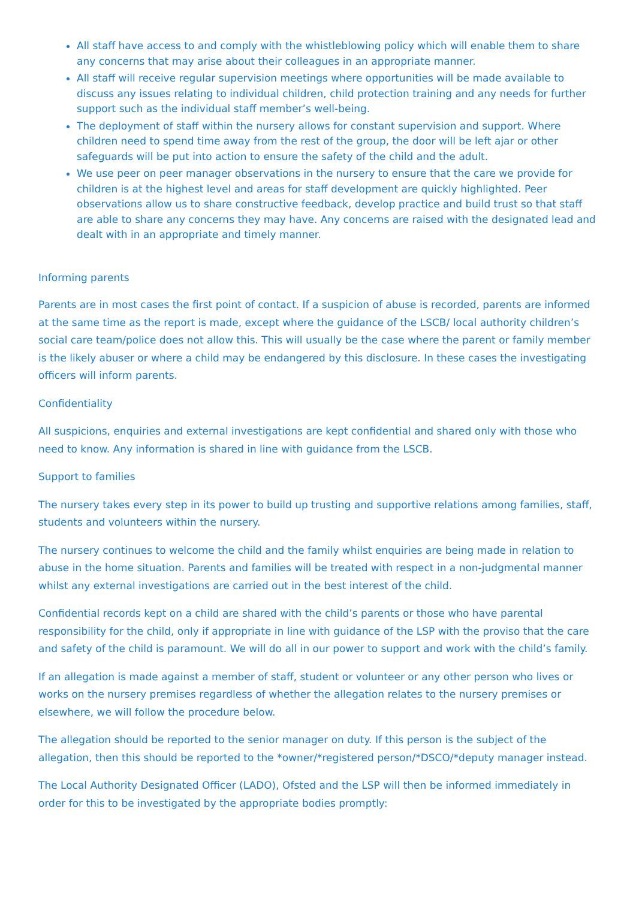All staff have access to and comply with the whistleblowing policy which will enable them to share any concerns that may arise about their colleagues in an appropriate manner.
All staff will receive regular supervision meetings where opportunities will be made available to discuss any issues relating to individual children, child protection training and any needs for further support such as the individual staff member’s well-being.
The deployment of staff within the nursery allows for constant supervision and support. Where children need to spend time away from the rest of the group, the door will be left ajar or other safeguards will be put into action to ensure the safety of the child and the adult.
We use peer on peer manager observations in the nursery to ensure that the care we provide for children is at the highest level and areas for staff development are quickly highlighted. Peer observations allow us to share constructive feedback, develop practice and build trust so that staff are able to share any concerns they may have. Any concerns are raised with the designated lead and dealt with in an appropriate and timely manner.
Informing parents
Parents are in most cases the first point of contact. If a suspicion of abuse is recorded, parents are informed at the same time as the report is made, except where the guidance of the LSCB/ local authority children’s social care team/police does not allow this. This will usually be the case where the parent or family member is the likely abuser or where a child may be endangered by this disclosure. In these cases the investigating officers will inform parents.
Confidentiality
All suspicions, enquiries and external investigations are kept confidential and shared only with those who need to know. Any information is shared in line with guidance from the LSCB.
Support to families
The nursery takes every step in its power to build up trusting and supportive relations among families, staff, students and volunteers within the nursery.
The nursery continues to welcome the child and the family whilst enquiries are being made in relation to abuse in the home situation. Parents and families will be treated with respect in a non-judgmental manner whilst any external investigations are carried out in the best interest of the child.
Confidential records kept on a child are shared with the child’s parents or those who have parental responsibility for the child, only if appropriate in line with guidance of the LSP with the proviso that the care and safety of the child is paramount. We will do all in our power to support and work with the child’s family.
If an allegation is made against a member of staff, student or volunteer or any other person who lives or works on the nursery premises regardless of whether the allegation relates to the nursery premises or elsewhere, we will follow the procedure below.
The allegation should be reported to the senior manager on duty. If this person is the subject of the allegation, then this should be reported to the *owner/*registered person/*DSCO/*deputy manager instead.
The Local Authority Designated Officer (LADO), Ofsted and the LSP will then be informed immediately in order for this to be investigated by the appropriate bodies promptly: